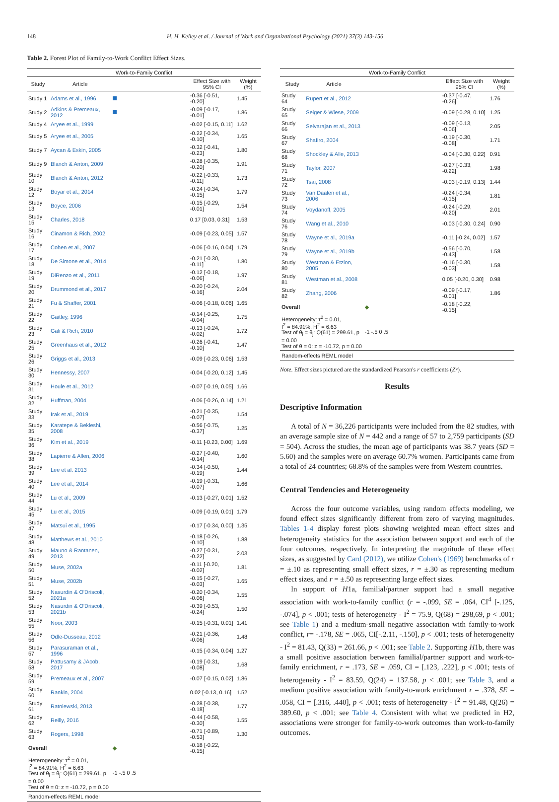148 H. H. Kelley et al. / Journal of Work and Organizational Psychology (2021) 37(3) 143-156
Table 2. Forest Plot of Family-to-Work Conflict Effect Sizes.
| Work-to-Family Conflict | | | | |
| --- | --- | --- | --- | --- |
| Study | Article | | Effect Size with 95% CI | Weight (%) |
| Study 1 | Adams et al., 1996 | | -0.36 [-0.51, -0.20] | 1.45 |
| Study 2 | Adkins & Premeaux, 2012 | | -0.09 [-0.17, -0.01] | 1.86 |
| Study 4 | Aryee et al., 1999 | | -0.02 [-0.15, 0.11] | 1.62 |
| Study 5 | Aryee et al., 2005 | | -0.22 [-0.34, -0.10] | 1.65 |
| Study 7 | Aycan & Eskin, 2005 | | -0.32 [-0.41, -0.23] | 1.80 |
| Study 9 | Blanch & Anton, 2009 | | -0.28 [-0.35, -0.20] | 1.91 |
| Study 10 | Blanch & Anton, 2012 | | -0.22 [-0.33, -0.11] | 1.73 |
| Study 12 | Boyar et al., 2014 | | -0.24 [-0.34, -0.15] | 1.79 |
| Study 13 | Boyce, 2006 | | -0.15 [-0.29, -0.01] | 1.54 |
| Study 15 | Charles, 2018 | | 0.17 [0.03, 0.31] | 1.53 |
| Study 16 | Cinamon & Rich, 2002 | | -0.09 [-0.23, 0.05] | 1.57 |
| Study 17 | Cohen et al., 2007 | | -0.06 [-0.16, 0.04] | 1.79 |
| Study 18 | De Simone et al., 2014 | | -0.21 [-0.30, -0.11] | 1.80 |
| Study 19 | DiRenzo et al., 2011 | | -0.12 [-0.18, -0.06] | 1.97 |
| Study 20 | Drummond et al., 2017 | | -0.20 [-0.24, -0.16] | 2.04 |
| Study 21 | Fu & Shaffer, 2001 | | -0.06 [-0.18, 0.06] | 1.65 |
| Study 22 | Gaitley, 1996 | | -0.14 [-0.25, -0.04] | 1.75 |
| Study 23 | Gali & Rich, 2010 | | -0.13 [-0.24, -0.02] | 1.72 |
| Study 25 | Greenhaus et al., 2012 | | -0.26 [-0.41, -0.10] | 1.47 |
| Study 26 | Griggs et al., 2013 | | -0.09 [-0.23, 0.06] | 1.53 |
| Study 30 | Hennessy, 2007 | | -0.04 [-0.20, 0.12] | 1.45 |
| Study 31 | Houle et al., 2012 | | -0.07 [-0.19, 0.05] | 1.66 |
| Study 32 | Huffman, 2004 | | -0.06 [-0.26, 0.14] | 1.21 |
| Study 33 | Irak et al., 2019 | | -0.21 [-0.35, -0.07] | 1.54 |
| Study 35 | Karatepe & Bekleshi, 2008 | | -0.56 [-0.75, -0.37] | 1.25 |
| Study 36 | Kim et al., 2019 | | -0.11 [-0.23, 0.00] | 1.69 |
| Study 38 | Lapierre & Allen, 2006 | | -0.27 [-0.40, -0.14] | 1.60 |
| Study 39 | Lee et al. 2013 | | -0.34 [-0.50, -0.19] | 1.44 |
| Study 40 | Lee et al., 2014 | | -0.19 [-0.31, -0.07] | 1.66 |
| Study 44 | Lu et al., 2009 | | -0.13 [-0.27, 0.01] | 1.52 |
| Study 45 | Lu et al., 2015 | | -0.09 [-0.19, 0.01] | 1.79 |
| Study 47 | Matsui et al., 1995 | | -0.17 [-0.34, 0.00] | 1.35 |
| Study 48 | Matthews et al., 2010 | | -0.18 [-0.26, -0.10] | 1.88 |
| Study 49 | Mauno & Rantanen, 2013 | | -0.27 [-0.31, -0.22] | 2.03 |
| Study 50 | Muse, 2002a | | -0.11 [-0.20, -0.02] | 1.81 |
| Study 51 | Muse, 2002b | | -0.15 [-0.27, -0.03] | 1.65 |
| Study 52 | Nasurdin & O'Driscoli, 2021a | | -0.20 [-0.34, -0.06] | 1.55 |
| Study 53 | Nasurdin & O'Driscoli, 2021b | | -0.39 [-0.53, -0.24] | 1.50 |
| Study 55 | Noor, 2003 | | -0.15 [-0.31, 0.01] | 1.41 |
| Study 56 | Odle-Dusseau, 2012 | | -0.21 [-0.36, -0.06] | 1.48 |
| Study 57 | Parasuraman et al., 1996 | | -0.15 [-0.34, 0.04] | 1.27 |
| Study 58 | Pattusamy & JAcob, 2017 | | -0.19 [-0.31, -0.08] | 1.68 |
| Study 59 | Premeaux et al., 2007 | | -0.07 [-0.15, 0.02] | 1.86 |
| Study 60 | Rankin, 2004 | | 0.02 [-0.13, 0.16] | 1.52 |
| Study 61 | Ratniewski, 2013 | | -0.28 [-0.38, -0.18] | 1.77 |
| Study 62 | Reilly, 2016 | | -0.44 [-0.58, -0.30] | 1.55 |
| Study 63 | Rogers, 1998 | | -0.71 [-0.89, -0.53] | 1.30 |
| Overall | | ◆ | -0.18 [-0.22, -0.15] | |
| Heterogeneity: τ<sup>2</sup> = 0.01, I<sup>2</sup> = 84.91%, H<sup>2</sup> = 6.63 Test of θ<sub>i</sub> = θ<sub>j</sub>: Q(61) = 299.61, p = 0.00 Test of θ = 0: z = -10.72, p = 0.00 | | -1 -.5 0 .5 | | |
| Random-effects REML model | | | | |
| Work-to-Family Conflict | | | | |
| --- | --- | --- | --- | --- |
| Study | Article | | Effect Size with 95% CI | Weight (%) |
| Study 64 | Rupert et al., 2012 | | -0.37 [-0.47, -0.26] | 1.76 |
| Study 65 | Seiger & Wiese, 2009 | | -0.09 [-0.28, 0.10] | 1.25 |
| Study 66 | Selvarajan et al., 2013 | | -0.09 [-0.13, -0.06] | 2.05 |
| Study 67 | Shafiro, 2004 | | -0.19 [-0.30, -0.08] | 1.71 |
| Study 68 | Shockley & Alle, 2013 | | -0.04 [-0.30, 0.22] | 0.91 |
| Study 71 | Taylor, 2007 | | -0.27 [-0.33, -0.22] | 1.98 |
| Study 72 | Tsai, 2008 | | -0.03 [-0.19, 0.13] | 1.44 |
| Study 73 | Van Daalen et al., 2006 | | -0.24 [-0.34, -0.15] | 1.81 |
| Study 74 | Voydanoff, 2005 | | -0.24 [-0.29, -0.20] | 2.01 |
| Study 76 | Wang et al., 2010 | | -0.03 [-0.30, 0.24] | 0.90 |
| Study 78 | Wayne et al., 2019a | | -0.11 [-0.24, 0.02] | 1.57 |
| Study 79 | Wayne et al., 2019b | | -0.56 [-0.70, -0.43] | 1.58 |
| Study 80 | Westman & Etzion, 2005 | | -0.16 [-0.30, -0.03] | 1.58 |
| Study 81 | Westman et al., 2008 | | 0.05 [-0.20, 0.30] | 0.98 |
| Study 82 | Zhang, 2006 | | -0.09 [-0.17, -0.01] | 1.86 |
| Overall | | ◆ | -0.18 [-0.22, -0.15] | |
| Heterogeneity: τ<sup>2</sup> = 0.01, I<sup>2</sup> = 84.91%, H<sup>2</sup> = 6.63 Test of θ<sub>i</sub> = θ<sub>j</sub>: Q(61) = 299.61, p = 0.00 Test of θ = 0: z = -10.72, p = 0.00 | | -1 -.5 0 .5 | | |
| Random-effects REML model | | | | |
Note. Effect sizes pictured are the standardized Pearson's r coefficients (Zr).
Results
Descriptive Information
A total of N = 36,226 participants were included from the 82 studies, with an average sample size of N = 442 and a range of 57 to 2,759 participants (SD = 504). Across the studies, the mean age of participants was 38.7 years (SD = 5.60) and the samples were on average 60.7% women. Participants came from a total of 24 countries; 68.8% of the samples were from Western countries.
Central Tendencies and Heterogeneity
Across the four outcome variables, using random effects modeling, we found effect sizes significantly different from zero of varying magnitudes. Tables 1-4 display forest plots showing weighted mean effect sizes and heterogeneity statistics for the association between support and each of the four outcomes, respectively. In interpreting the magnitude of these effect sizes, as suggested by Card (2012), we utilize Cohen's (1969) benchmarks of r = ±.10 as representing small effect sizes, r = ±.30 as representing medium effect sizes, and r = ±.50 as representing large effect sizes.
In support of H1a, familial/partner support had a small negative association with work-to-family conflict (r = -.099, SE = .064, CI<sup>4</sup> [-.125, -.074], p < .001; tests of heterogeneity - I<sup>2</sup> = 75.9, Q(68) = 298,69, p < .001; see Table 1) and a medium-small negative association with family-to-work conflict, r= -.178, SE = .065, CI[-.2.11, -.150], p < .001; tests of heterogeneity - I<sup>2</sup> = 81.43, Q(33) = 261.66, p < .001; see Table 2. Supporting H1b, there was a small positive association between familial/partner support and work-to-family enrichment, r = .173, SE = .059, CI = [.123, .222], p < .001; tests of heterogeneity - I<sup>2</sup> = 83.59, Q(24) = 137.58, p < .001; see Table 3, and a medium positive association with family-to-work enrichment r = .378, SE = .058, CI = [.316, .440], p < .001; tests of heterogeneity - I<sup>2</sup> = 91.48, Q(26) = 389.60, p < .001; see Table 4. Consistent with what we predicted in H2, associations were stronger for family-to-work outcomes than work-to-family outcomes.